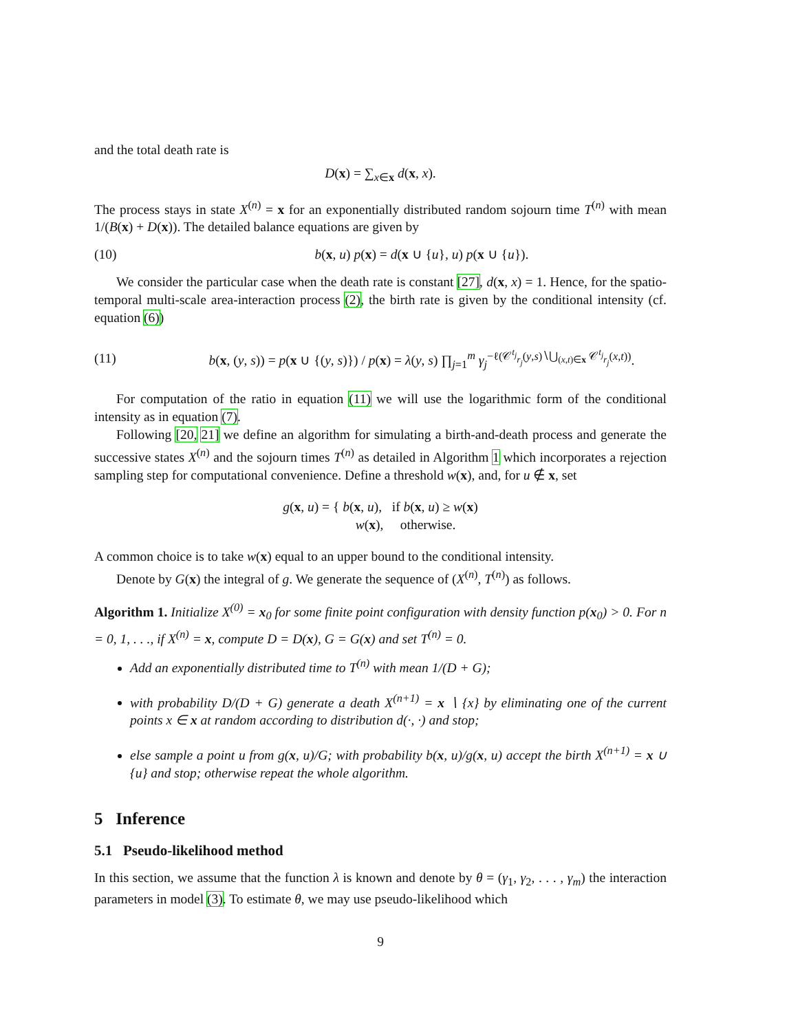and the total death rate is
D(x) = ∑<sub>x∈x</sub> d(x, x).
The process stays in state X<sup>(n)</sup> = x for an exponentially distributed random sojourn time T<sup>(n)</sup> with mean 1/(B(x) + D(x)). The detailed balance equations are given by
(10) b(x, u) p(x) = d(x ∪ {u}, u) p(x ∪ {u}).
We consider the particular case when the death rate is constant [27], d(x, x) = 1. Hence, for the spatio-temporal multi-scale area-interaction process (2), the birth rate is given by the conditional intensity (cf. equation (6))
(11) b(x, (y, s)) = p(x ∪ {(y, s)}) / p(x) = λ(y, s) ∏<sub>j=1</sub><sup>m</sup> γ<sub>j</sub><sup>−ℓ(𝒞<sup>t<sub>j</sub></sup><sub>r<sub>j</sub></sub>(y,s)∖⋃<sub>(x,t)∈x</sub> 𝒞<sup>t<sub>j</sub></sup><sub>r<sub>j</sub></sub>(x,t))</sup>.
For computation of the ratio in equation (11) we will use the logarithmic form of the conditional intensity as in equation (7).
Following [20, 21] we define an algorithm for simulating a birth-and-death process and generate the successive states X<sup>(n)</sup> and the sojourn times T<sup>(n)</sup> as detailed in Algorithm 1 which incorporates a rejection sampling step for computational convenience. Define a threshold w(x), and, for u ∉ x, set
g(x, u) = { b(x, u), if b(x, u) ≥ w(x)
w(x), otherwise.
A common choice is to take w(x) equal to an upper bound to the conditional intensity.
Denote by G(x) the integral of g. We generate the sequence of (X<sup>(n)</sup>, T<sup>(n)</sup>) as follows.
Algorithm 1. Initialize X<sup>(0)</sup> = x<sub>0</sub> for some finite point configuration with density function p(x<sub>0</sub>) > 0. For n = 0, 1, . . ., if X<sup>(n)</sup> = x, compute D = D(x), G = G(x) and set T<sup>(n)</sup> = 0.
Add an exponentially distributed time to T<sup>(n)</sup> with mean 1/(D + G);
with probability D/(D + G) generate a death X<sup>(n+1)</sup> = x ∖ {x} by eliminating one of the current points x ∈ x at random according to distribution d(·, ·) and stop;
else sample a point u from g(x, u)/G; with probability b(x, u)/g(x, u) accept the birth X<sup>(n+1)</sup> = x ∪ {u} and stop; otherwise repeat the whole algorithm.
5 Inference
5.1 Pseudo-likelihood method
In this section, we assume that the function λ is known and denote by θ = (γ<sub>1</sub>, γ<sub>2</sub>, . . . , γ<sub>m</sub>) the interaction parameters in model (3). To estimate θ, we may use pseudo-likelihood which
9